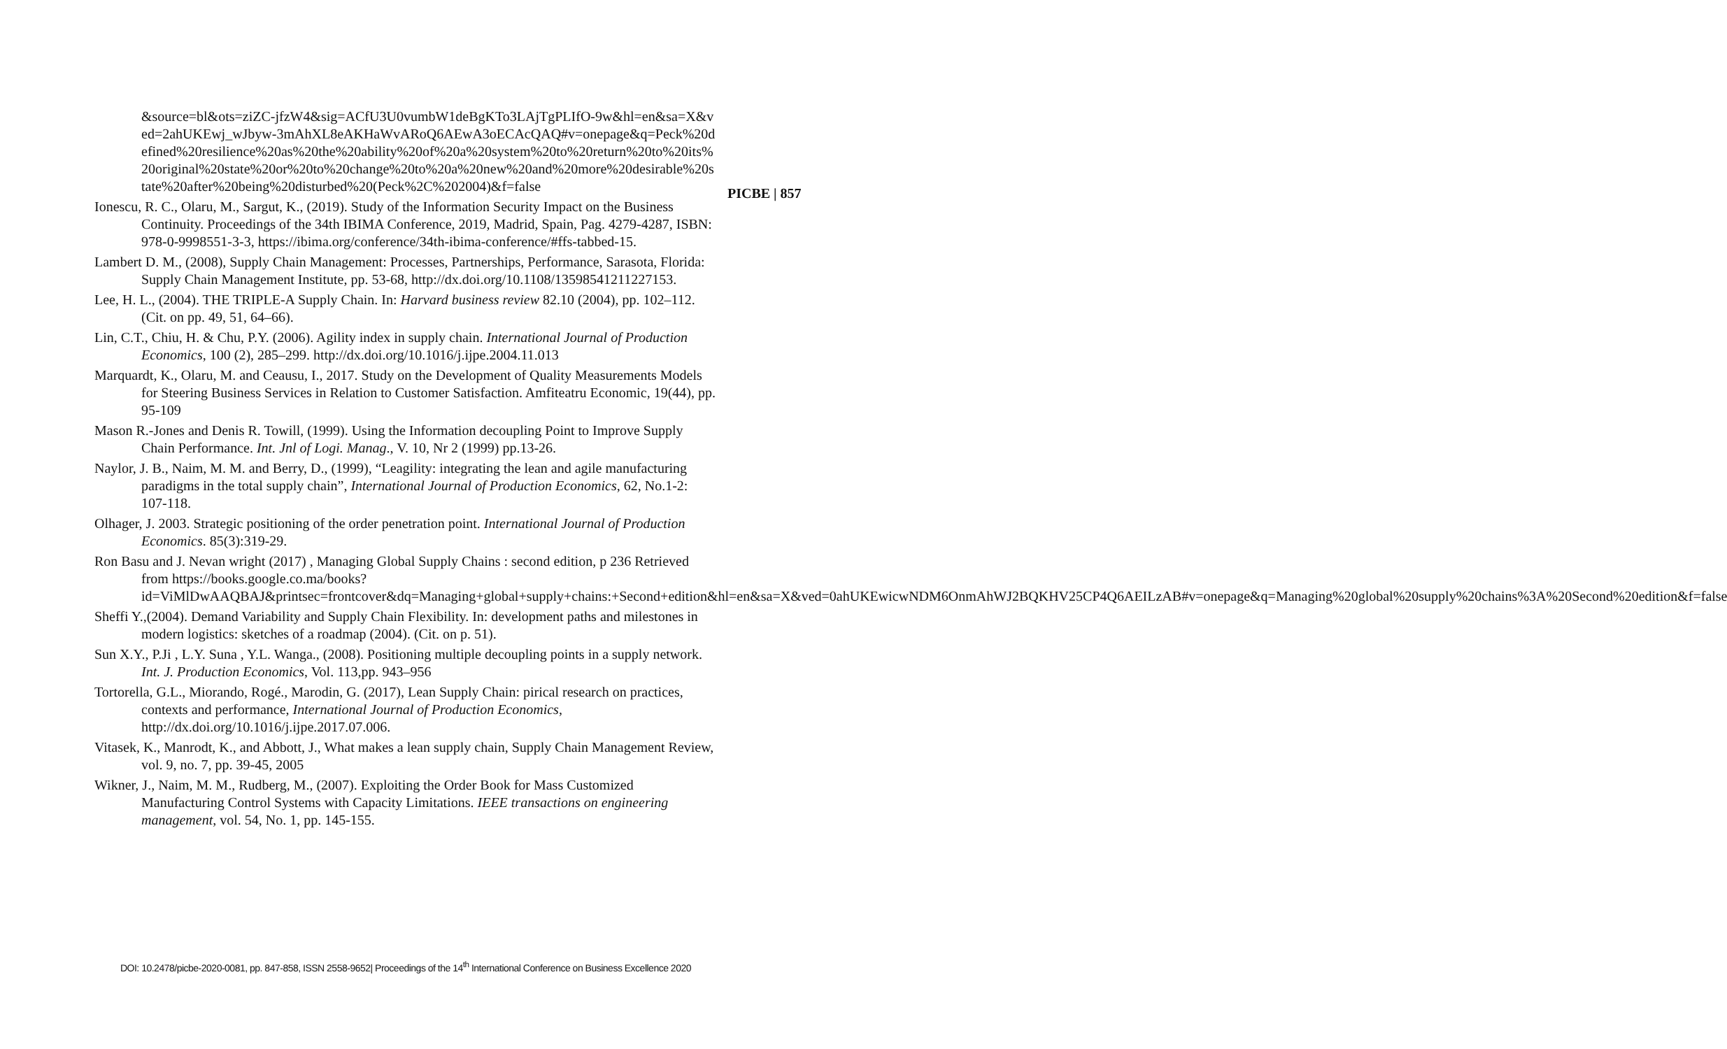PICBE | 857
&source=bl&ots=ziZC-jfzW4&sig=ACfU3U0vumbW1deBgKTo3LAjTgPLIfO-9w&hl=en&sa=X&ved=2ahUKEwj_wJbyw-3mAhXL8eAKHaWvARoQ6AEwA3oECAcQAQ#v=onepage&q=Peck%20defined%20resilience%20as%20the%20ability%20of%20a%20system%20to%20return%20to%20its%20original%20state%20or%20to%20change%20to%20a%20new%20and%20more%20desirable%20state%20after%20being%20disturbed%20(Peck%2C%202004)&f=false
Ionescu, R. C., Olaru, M., Sargut, K., (2019). Study of the Information Security Impact on the Business Continuity. Proceedings of the 34th IBIMA Conference, 2019, Madrid, Spain, Pag. 4279-4287, ISBN: 978-0-9998551-3-3, https://ibima.org/conference/34th-ibima-conference/#ffs-tabbed-15.
Lambert D. M., (2008), Supply Chain Management: Processes, Partnerships, Performance, Sarasota, Florida: Supply Chain Management Institute, pp. 53-68, http://dx.doi.org/10.1108/13598541211227153.
Lee, H. L., (2004). THE TRIPLE-A Supply Chain. In: Harvard business review 82.10 (2004), pp. 102–112. (Cit. on pp. 49, 51, 64–66).
Lin, C.T., Chiu, H. & Chu, P.Y. (2006). Agility index in supply chain. International Journal of Production Economics, 100 (2), 285–299. http://dx.doi.org/10.1016/j.ijpe.2004.11.013
Marquardt, K., Olaru, M. and Ceausu, I., 2017. Study on the Development of Quality Measurements Models for Steering Business Services in Relation to Customer Satisfaction. Amfiteatru Economic, 19(44), pp. 95-109
Mason R.-Jones and Denis R. Towill, (1999). Using the Information decoupling Point to Improve Supply Chain Performance. Int. Jnl of Logi. Manag., V. 10, Nr 2 (1999) pp.13-26.
Naylor, J. B., Naim, M. M. and Berry, D., (1999), “Leagility: integrating the lean and agile manufacturing paradigms in the total supply chain”, International Journal of Production Economics, 62, No.1-2: 107-118.
Olhager, J. 2003. Strategic positioning of the order penetration point. International Journal of Production Economics. 85(3):319-29.
Ron Basu and J. Nevan wright (2017) , Managing Global Supply Chains : second edition, p 236 Retrieved from https://books.google.co.ma/books?id=ViMlDwAAQBAJ&printsec=frontcover&dq=Managing+global+supply+chains:+Second+edition&hl=en&sa=X&ved=0ahUKEwicwNDM6OnmAhWJ2BQKHV25CP4Q6AEILzAB#v=onepage&q=Managing%20global%20supply%20chains%3A%20Second%20edition&f=false
Sheffi Y.,(2004). Demand Variability and Supply Chain Flexibility. In: development paths and milestones in modern logistics: sketches of a roadmap (2004). (Cit. on p. 51).
Sun X.Y., P.Ji , L.Y. Suna , Y.L. Wanga., (2008). Positioning multiple decoupling points in a supply network. Int. J. Production Economics, Vol. 113,pp. 943–956
Tortorella, G.L., Miorando, Rogé., Marodin, G. (2017), Lean Supply Chain: pirical research on practices, contexts and performance, International Journal of Production Economics, http://dx.doi.org/10.1016/j.ijpe.2017.07.006.
Vitasek, K., Manrodt, K., and Abbott, J., What makes a lean supply chain, Supply Chain Management Review, vol. 9, no. 7, pp. 39-45, 2005
Wikner, J., Naim, M. M., Rudberg, M., (2007). Exploiting the Order Book for Mass Customized Manufacturing Control Systems with Capacity Limitations. IEEE transactions on engineering management, vol. 54, No. 1, pp. 145-155.
DOI: 10.2478/picbe-2020-0081, pp. 847-858, ISSN 2558-9652| Proceedings of the 14<sup>th</sup> International Conference on Business Excellence 2020